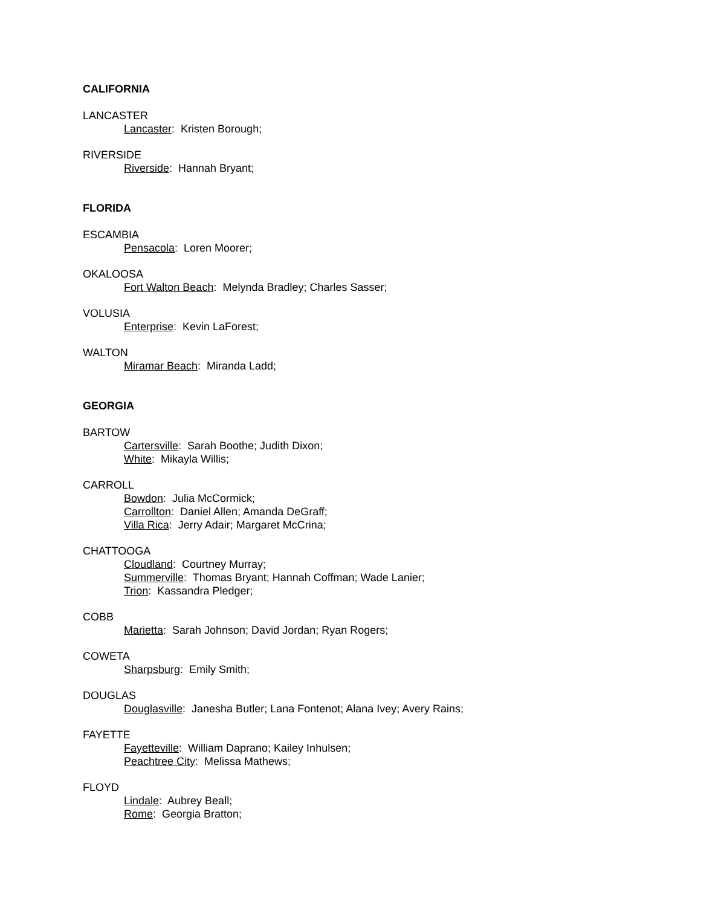CALIFORNIA
LANCASTER
Lancaster: Kristen Borough;
RIVERSIDE
Riverside: Hannah Bryant;
FLORIDA
ESCAMBIA
Pensacola: Loren Moorer;
OKALOOSA
Fort Walton Beach: Melynda Bradley; Charles Sasser;
VOLUSIA
Enterprise: Kevin LaForest;
WALTON
Miramar Beach: Miranda Ladd;
GEORGIA
BARTOW
Cartersville: Sarah Boothe; Judith Dixon;
White: Mikayla Willis;
CARROLL
Bowdon: Julia McCormick;
Carrollton: Daniel Allen; Amanda DeGraff;
Villa Rica: Jerry Adair; Margaret McCrina;
CHATTOOGA
Cloudland: Courtney Murray;
Summerville: Thomas Bryant; Hannah Coffman; Wade Lanier;
Trion: Kassandra Pledger;
COBB
Marietta: Sarah Johnson; David Jordan; Ryan Rogers;
COWETA
Sharpsburg: Emily Smith;
DOUGLAS
Douglasville: Janesha Butler; Lana Fontenot; Alana Ivey; Avery Rains;
FAYETTE
Fayetteville: William Daprano; Kailey Inhulsen;
Peachtree City: Melissa Mathews;
FLOYD
Lindale: Aubrey Beall;
Rome: Georgia Bratton;